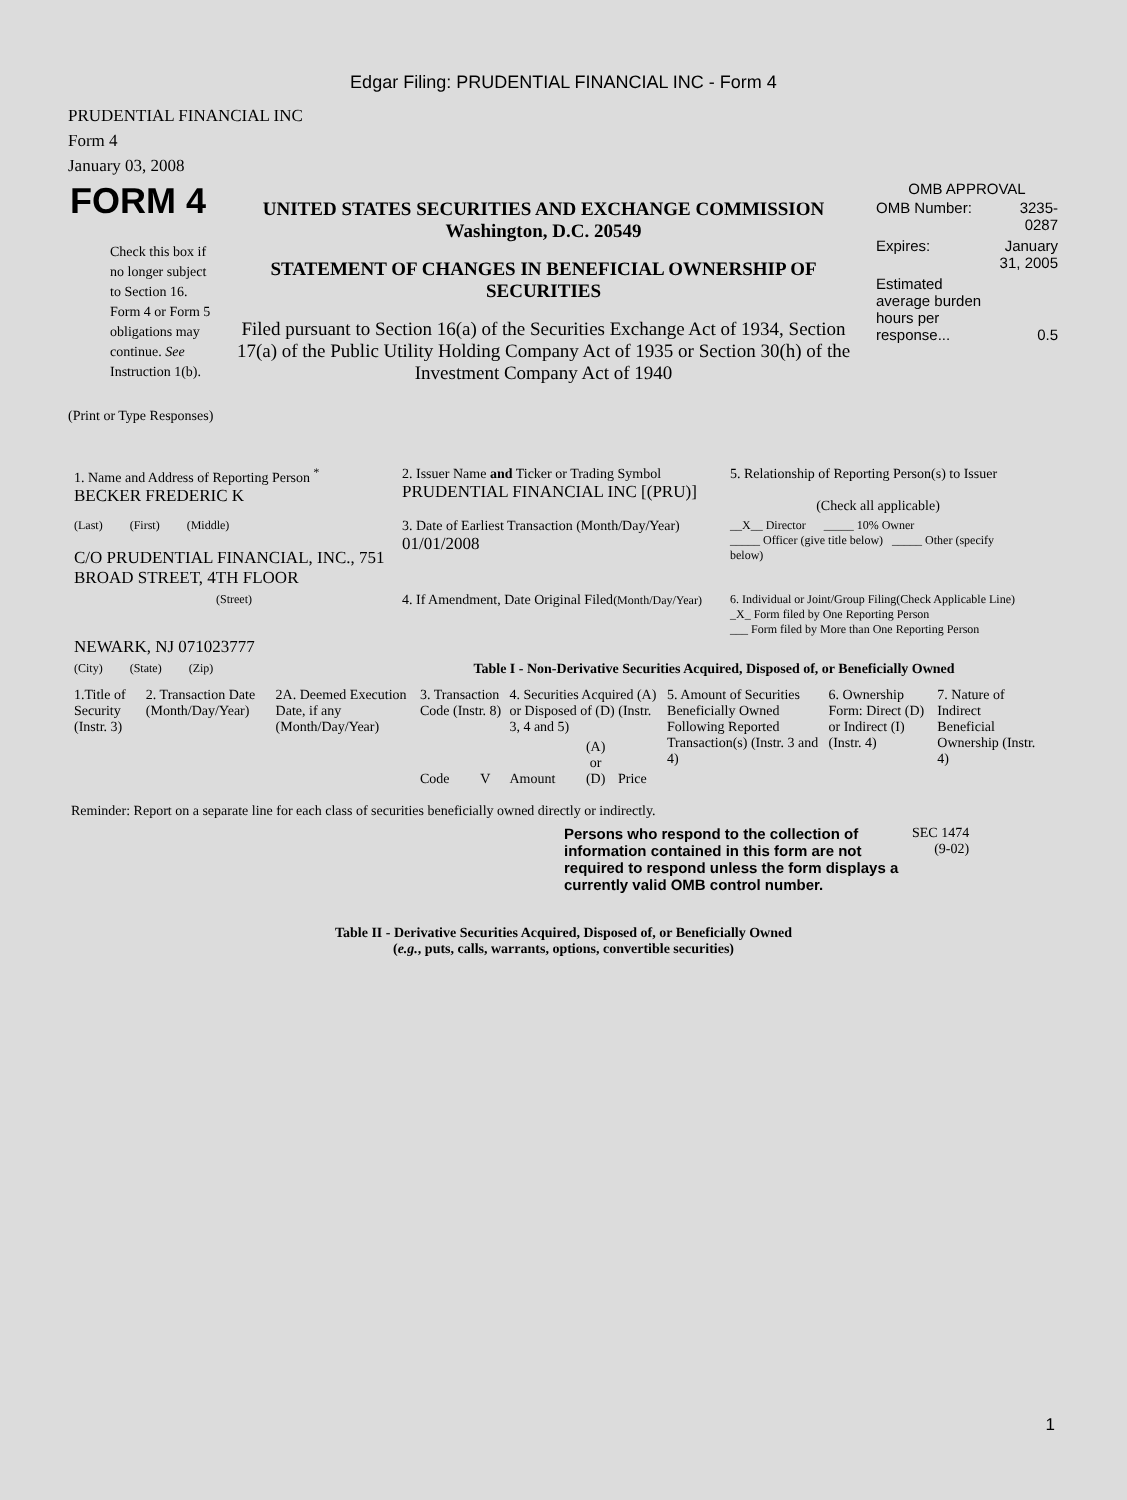Edgar Filing: PRUDENTIAL FINANCIAL INC - Form 4
PRUDENTIAL FINANCIAL INC
Form 4
January 03, 2008
| FORM 4 Check this box if no longer subject to Section 16. Form 4 or Form 5 obligations may continue. See Instruction 1(b). | UNITED STATES SECURITIES AND EXCHANGE COMMISSION Washington, D.C. 20549 STATEMENT OF CHANGES IN BENEFICIAL OWNERSHIP OF SECURITIES Filed pursuant to Section 16(a) of the Securities Exchange Act of 1934, Section 17(a) of the Public Utility Holding Company Act of 1935 or Section 30(h) of the Investment Company Act of 1940 | OMB APPROVAL / OMB Number: / 3235-0287 / / Expires: / January 31, 2005 / / Estimated average burden hours per response... / 0.5 / |
(Print or Type Responses)
| 1. Name and Address of Reporting Person <sup>*</sup> BECKER FREDERIC K | 2. Issuer Name and Ticker or Trading Symbol PRUDENTIAL FINANCIAL INC [(PRU)] | 5. Relationship of Reporting Person(s) to Issuer (Check all applicable) |
| (Last) (First) (Middle) C/O PRUDENTIAL FINANCIAL, INC., 751 BROAD STREET, 4TH FLOOR | 3. Date of Earliest Transaction (Month/Day/Year) 01/01/2008 | __X__ Director _____ 10% Owner _____ Officer (give title below) _____ Other (specify below) |
| (Street) NEWARK, NJ 071023777 | 4. If Amendment, Date Original Filed (Month/Day/Year) | 6. Individual or Joint/Group Filing(Check Applicable Line) _X_ Form filed by One Reporting Person ___ Form filed by More than One Reporting Person |
| (City) (State) (Zip) | Table I - Non-Derivative Securities Acquired, Disposed of, or Beneficially Owned | |
| 1.Title of Security (Instr. 3) | 2. Transaction Date (Month/Day/Year) | 2A. Deemed Execution Date, if any (Month/Day/Year) | 3. Transaction Code (Instr. 8) | | 4. Securities Acquired (A) or Disposed of (D) (Instr. 3, 4 and 5) | | | 5. Amount of Securities Beneficially Owned Following Reported Transaction(s) (Instr. 3 and 4) | 6. Ownership Form: Direct (D) or Indirect (I) (Instr. 4) | 7. Nature of Indirect Beneficial Ownership (Instr. 4) |
| --- | --- | --- | --- | --- | --- | --- | --- | --- | --- | --- |
| | | | Code | V | Amount | (A) or (D) | Price | | | |
Reminder: Report on a separate line for each class of securities beneficially owned directly or indirectly.
| Persons who respond to the collection of information contained in this form are not required to respond unless the form displays a currently valid OMB control number. | SEC 1474 (9-02) |
Table II - Derivative Securities Acquired, Disposed of, or Beneficially Owned
(e.g., puts, calls, warrants, options, convertible securities)
1